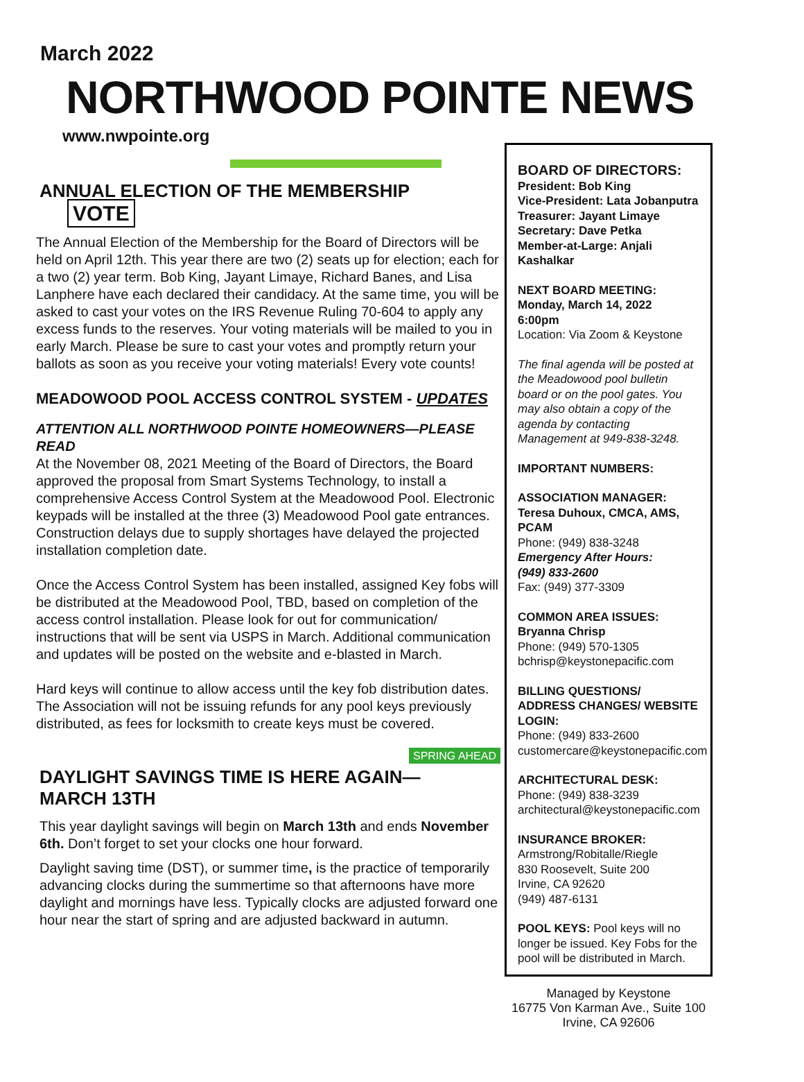March 2022
NORTHWOOD POINTE NEWS
www.nwpointe.org
ANNUAL ELECTION OF THE MEMBERSHIP VOTE
The Annual Election of the Membership for the Board of Directors will be held on April 12th. This year there are two (2) seats up for election; each for a two (2) year term. Bob King, Jayant Limaye, Richard Banes, and Lisa Lanphere have each declared their candidacy. At the same time, you will be asked to cast your votes on the IRS Revenue Ruling 70-604 to apply any excess funds to the reserves. Your voting materials will be mailed to you in early March. Please be sure to cast your votes and promptly return your ballots as soon as you receive your voting materials! Every vote counts!
MEADOWOOD POOL ACCESS CONTROL SYSTEM - UPDATES
ATTENTION ALL NORTHWOOD POINTE HOMEOWNERS—PLEASE READ
At the November 08, 2021 Meeting of the Board of Directors, the Board approved the proposal from Smart Systems Technology, to install a comprehensive Access Control System at the Meadowood Pool. Electronic keypads will be installed at the three (3) Meadowood Pool gate entrances. Construction delays due to supply shortages have delayed the projected installation completion date.
Once the Access Control System has been installed, assigned Key fobs will be distributed at the Meadowood Pool, TBD, based on completion of the access control installation. Please look for out for communication/ instructions that will be sent via USPS in March. Additional communication and updates will be posted on the website and e-blasted in March.
Hard keys will continue to allow access until the key fob distribution dates. The Association will not be issuing refunds for any pool keys previously distributed, as fees for locksmith to create keys must be covered.
SPRING AHEAD
DAYLIGHT SAVINGS TIME IS HERE AGAIN—
MARCH 13TH
This year daylight savings will begin on March 13th and ends November 6th. Don’t forget to set your clocks one hour forward.
Daylight saving time (DST), or summer time, is the practice of temporarily advancing clocks during the summertime so that afternoons have more daylight and mornings have less. Typically clocks are adjusted forward one hour near the start of spring and are adjusted backward in autumn.
BOARD OF DIRECTORS:
President: Bob King
Vice-President: Lata Jobanputra
Treasurer: Jayant Limaye
Secretary: Dave Petka
Member-at-Large: Anjali Kashalkar
NEXT BOARD MEETING:
Monday, March 14, 2022
6:00pm
Location: Via Zoom & Keystone
The final agenda will be posted at the Meadowood pool bulletin board or on the pool gates. You may also obtain a copy of the agenda by contacting Management at 949-838-3248.
IMPORTANT NUMBERS:
ASSOCIATION MANAGER:
Teresa Duhoux, CMCA, AMS, PCAM
Phone: (949) 838-3248
Emergency After Hours:
(949) 833-2600
Fax: (949) 377-3309
COMMON AREA ISSUES:
Bryanna Chrisp
Phone: (949) 570-1305
bchrisp@keystonepacific.com
BILLING QUESTIONS/ ADDRESS CHANGES/ WEBSITE LOGIN:
Phone: (949) 833-2600
customercare@keystonepacific.com
ARCHITECTURAL DESK:
Phone: (949) 838-3239
architectural@keystonepacific.com
INSURANCE BROKER:
Armstrong/Robitalle/Riegle
830 Roosevelt, Suite 200
Irvine, CA 92620
(949) 487-6131
POOL KEYS: Pool keys will no longer be issued. Key Fobs for the pool will be distributed in March.
Managed by Keystone
16775 Von Karman Ave., Suite 100
Irvine, CA 92606